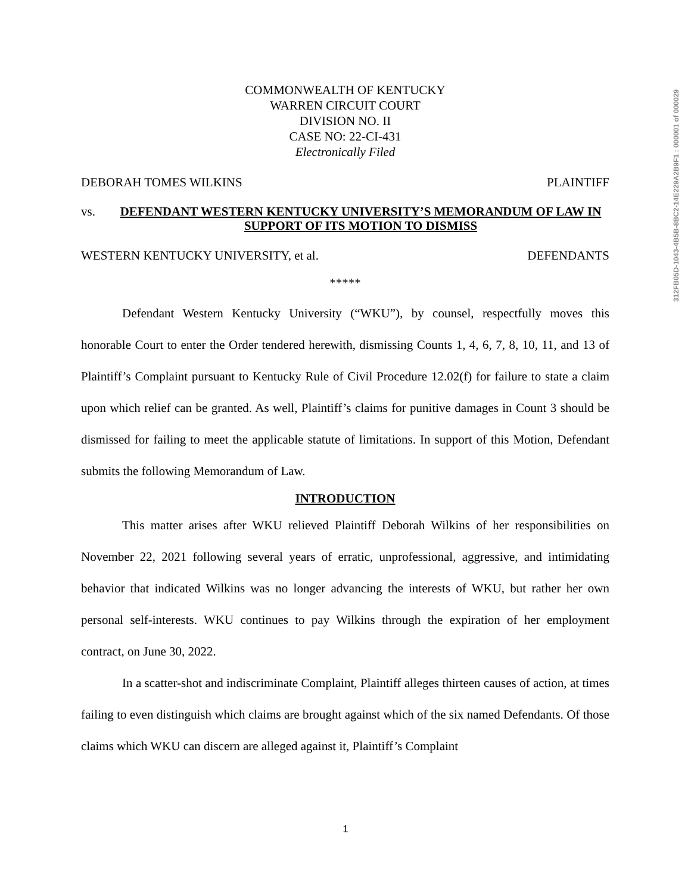312FB05D-1043-4B5B-8BC2-14E229A2B9F1 : 000001 of 000029
COMMONWEALTH OF KENTUCKY
WARREN CIRCUIT COURT
DIVISION NO. II
CASE NO: 22-CI-431
Electronically Filed
DEBORAH TOMES WILKINS PLAINTIFF
vs. DEFENDANT WESTERN KENTUCKY UNIVERSITY’S MEMORANDUM OF LAW IN SUPPORT OF ITS MOTION TO DISMISS
WESTERN KENTUCKY UNIVERSITY, et al. DEFENDANTS
*****
Defendant Western Kentucky University (“WKU”), by counsel, respectfully moves this honorable Court to enter the Order tendered herewith, dismissing Counts 1, 4, 6, 7, 8, 10, 11, and 13 of Plaintiff’s Complaint pursuant to Kentucky Rule of Civil Procedure 12.02(f) for failure to state a claim upon which relief can be granted. As well, Plaintiff’s claims for punitive damages in Count 3 should be dismissed for failing to meet the applicable statute of limitations. In support of this Motion, Defendant submits the following Memorandum of Law.
INTRODUCTION
This matter arises after WKU relieved Plaintiff Deborah Wilkins of her responsibilities on November 22, 2021 following several years of erratic, unprofessional, aggressive, and intimidating behavior that indicated Wilkins was no longer advancing the interests of WKU, but rather her own personal self-interests. WKU continues to pay Wilkins through the expiration of her employment contract, on June 30, 2022.
In a scatter-shot and indiscriminate Complaint, Plaintiff alleges thirteen causes of action, at times failing to even distinguish which claims are brought against which of the six named Defendants. Of those claims which WKU can discern are alleged against it, Plaintiff’s Complaint
1